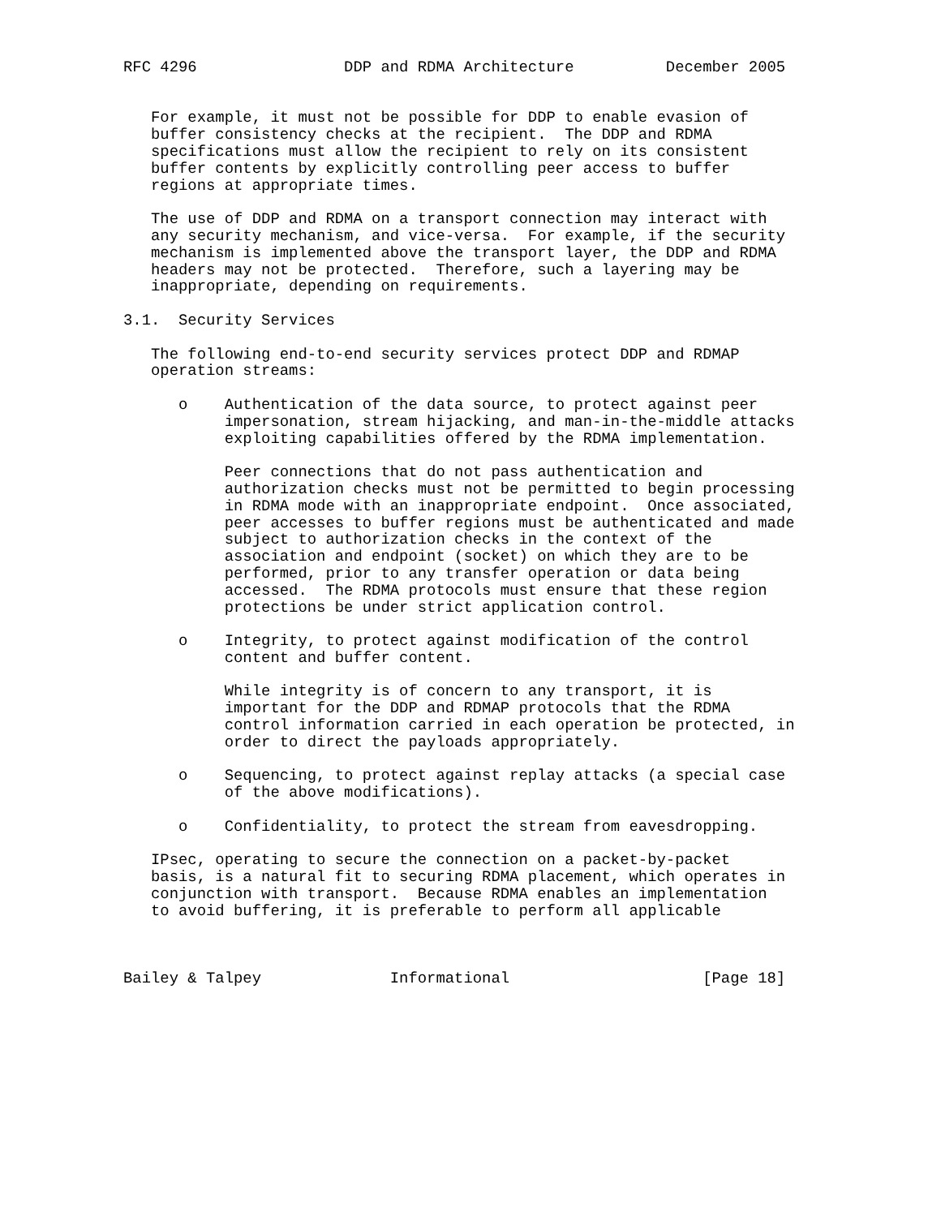RFC 4296                DDP and RDMA Architecture          December 2005


   For example, it must not be possible for DDP to enable evasion of
   buffer consistency checks at the recipient.  The DDP and RDMA
   specifications must allow the recipient to rely on its consistent
   buffer contents by explicitly controlling peer access to buffer
   regions at appropriate times.

   The use of DDP and RDMA on a transport connection may interact with
   any security mechanism, and vice-versa.  For example, if the security
   mechanism is implemented above the transport layer, the DDP and RDMA
   headers may not be protected.  Therefore, such a layering may be
   inappropriate, depending on requirements.

3.1.  Security Services

   The following end-to-end security services protect DDP and RDMAP
   operation streams:

      o    Authentication of the data source, to protect against peer
           impersonation, stream hijacking, and man-in-the-middle attacks
           exploiting capabilities offered by the RDMA implementation.

           Peer connections that do not pass authentication and
           authorization checks must not be permitted to begin processing
           in RDMA mode with an inappropriate endpoint.  Once associated,
           peer accesses to buffer regions must be authenticated and made
           subject to authorization checks in the context of the
           association and endpoint (socket) on which they are to be
           performed, prior to any transfer operation or data being
           accessed.  The RDMA protocols must ensure that these region
           protections be under strict application control.

      o    Integrity, to protect against modification of the control
           content and buffer content.

           While integrity is of concern to any transport, it is
           important for the DDP and RDMAP protocols that the RDMA
           control information carried in each operation be protected, in
           order to direct the payloads appropriately.

      o    Sequencing, to protect against replay attacks (a special case
           of the above modifications).

      o    Confidentiality, to protect the stream from eavesdropping.

   IPsec, operating to secure the connection on a packet-by-packet
   basis, is a natural fit to securing RDMA placement, which operates in
   conjunction with transport.  Because RDMA enables an implementation
   to avoid buffering, it is preferable to perform all applicable



Bailey & Talpey              Informational                     [Page 18]